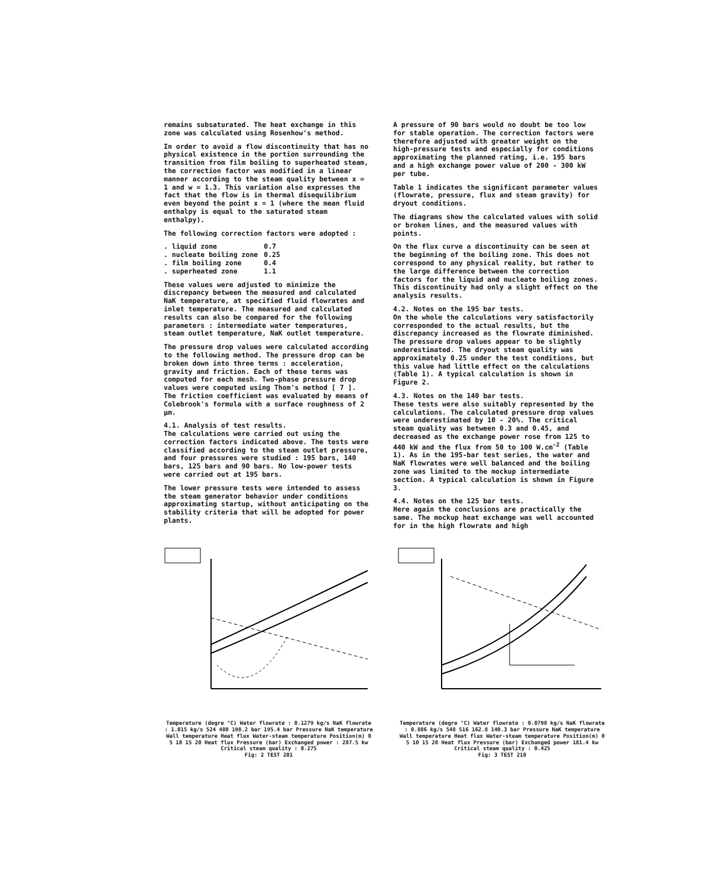remains subsaturated. The heat exchange in this zone was calculated using Rosenhow's method.
In order to avoid a flow discontinuity that has no physical existence in the portion surrounding the transition from film boiling to superheated steam, the correction factor was modified in a linear manner according to the steam quality between x = 1 and w = 1.3. This variation also expresses the fact that the flow is in thermal disequilibrium even beyond the point x = 1 (where the mean fluid enthalpy is equal to the saturated steam enthalpy).
The following correction factors were adopted :
| . liquid zone | 0.7 |
| . nucleate boiling zone | 0.25 |
| . film boiling zone | 0.4 |
| . superheated zone | 1.1 |
These values were adjusted to minimize the discrepancy between the measured and calculated NaK temperature, at specified fluid flowrates and inlet temperature. The measured and calculated results can also be compared for the following parameters : intermediate water temperatures, steam outlet temperature, NaK outlet temperature.
The pressure drop values were calculated according to the following method. The pressure drop can be broken down into three terms : acceleration, gravity and friction. Each of these terms was computed for each mesh. Two-phase pressure drop values were computed using Thom's method [ 7 ]. The friction coefficient was evaluated by means of Colebrook's formula with a surface roughness of 2 µm.
4.1. Analysis of test results.
The calculations were carried out using the correction factors indicated above. The tests were classified according to the steam outlet pressure, and four pressures were studied : 195 bars, 140 bars, 125 bars and 90 bars. No low-power tests were carried out at 195 bars.
The lower pressure tests were intended to assess the steam generator behavior under conditions approximating startup, without anticipating on the stability criteria that will be adopted for power plants.
A pressure of 90 bars would no doubt be too low for stable operation. The correction factors were therefore adjusted with greater weight on the high-pressure tests and especially for conditions approximating the planned rating, i.e. 195 bars and a high exchange power value of 200 - 300 kW per tube.
Table 1 indicates the significant parameter values (flowrate, pressure, flux and steam gravity) for dryout conditions.
The diagrams show the calculated values with solid or broken lines, and the measured values with points.
On the flux curve a discontinuity can be seen at the beginning of the boiling zone. This does not correspond to any physical reality, but rather to the large difference between the correction factors for the liquid and nucleate boiling zones. This discontinuity had only a slight effect on the analysis results.
4.2. Notes on the 195 bar tests.
On the whole the calculations very satisfactorily corresponded to the actual results, but the discrepancy increased as the flowrate diminished. The pressure drop values appear to be slightly underestimated. The dryout steam quality was approximately 0.25 under the test conditions, but this value had little effect on the calculations (Table 1). A typical calculation is shown in Figure 2.
4.3. Notes on the 140 bar tests.
These tests were also suitably represented by the calculations. The calculated pressure drop values were underestimated by 10 - 20%. The critical steam quality was between 0.3 and 0.45, and decreased as the exchange power rose from 125 to 440 kW and the flux from 50 to 100 W.cm<sup>-2</sup> (Table 1). As in the 195-bar test series, the water and NaK flowrates were well balanced and the boiling zone was limited to the mockup intermediate section. A typical calculation is shown in Figure 3.
4.4. Notes on the 125 bar tests.
Here again the conclusions are practically the same. The mockup heat exchange was well accounted for in the high flowrate and high
Temperature (degre °C) Water flowrate : 0.1279 kg/s NaK flowrate : 1.015 kg/s 524 480 198.2 bar 195.4 bar Pressure NaK temperature Wall temperature Heat flux Water-steam temperature Position(m) 0 5 10 15 20 Heat flux Pressure (bar) Exchanged power : 287.5 kw Critical steam quality : 0.275
Fig: 2 TEST 201
Temperature (degre °C) Water flowrate : 0.0798 kg/s NaK flowrate : 0.886 kg/s 548 516 162.8 140.3 bar Pressure NaK temperature Wall temperature Heat flux Water-steam temperature Position(m) 0 5 10 15 20 Heat flux Pressure (bar) Exchanged power 181.4 kw Critical steam quality : 0.425
Fig: 3 TEST 210